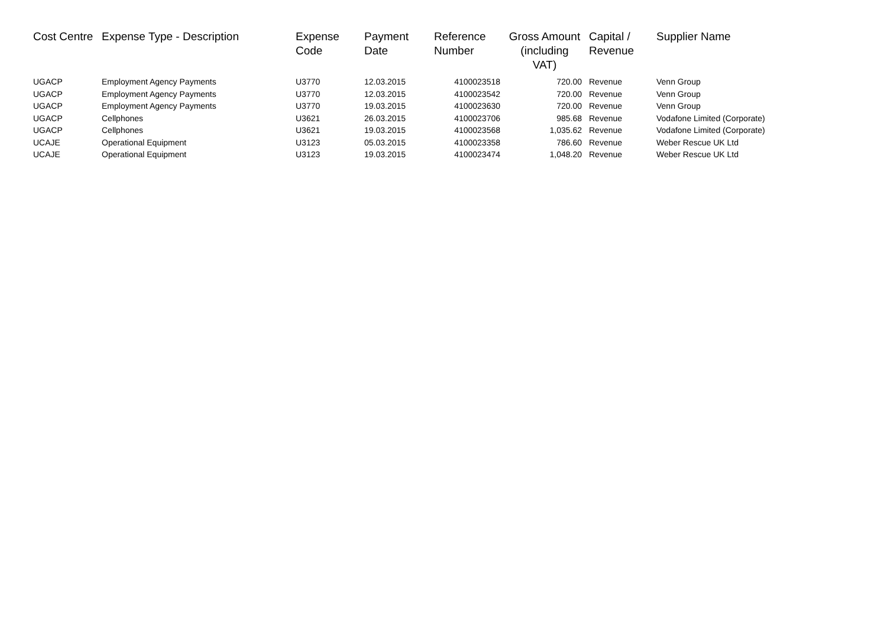| Cost Centre | Expense Type - Description | Expense Code | Payment Date | Reference Number | Gross Amount (including VAT) | Capital / Revenue | Supplier Name |
| --- | --- | --- | --- | --- | --- | --- | --- |
| UGACP | Employment Agency Payments | U3770 | 12.03.2015 | 4100023518 | 720.00 | Revenue | Venn Group |
| UGACP | Employment Agency Payments | U3770 | 12.03.2015 | 4100023542 | 720.00 | Revenue | Venn Group |
| UGACP | Employment Agency Payments | U3770 | 19.03.2015 | 4100023630 | 720.00 | Revenue | Venn Group |
| UGACP | Cellphones | U3621 | 26.03.2015 | 4100023706 | 985.68 | Revenue | Vodafone Limited (Corporate) |
| UGACP | Cellphones | U3621 | 19.03.2015 | 4100023568 | 1,035.62 | Revenue | Vodafone Limited (Corporate) |
| UCAJE | Operational Equipment | U3123 | 05.03.2015 | 4100023358 | 786.60 | Revenue | Weber Rescue UK Ltd |
| UCAJE | Operational Equipment | U3123 | 19.03.2015 | 4100023474 | 1,048.20 | Revenue | Weber Rescue UK Ltd |